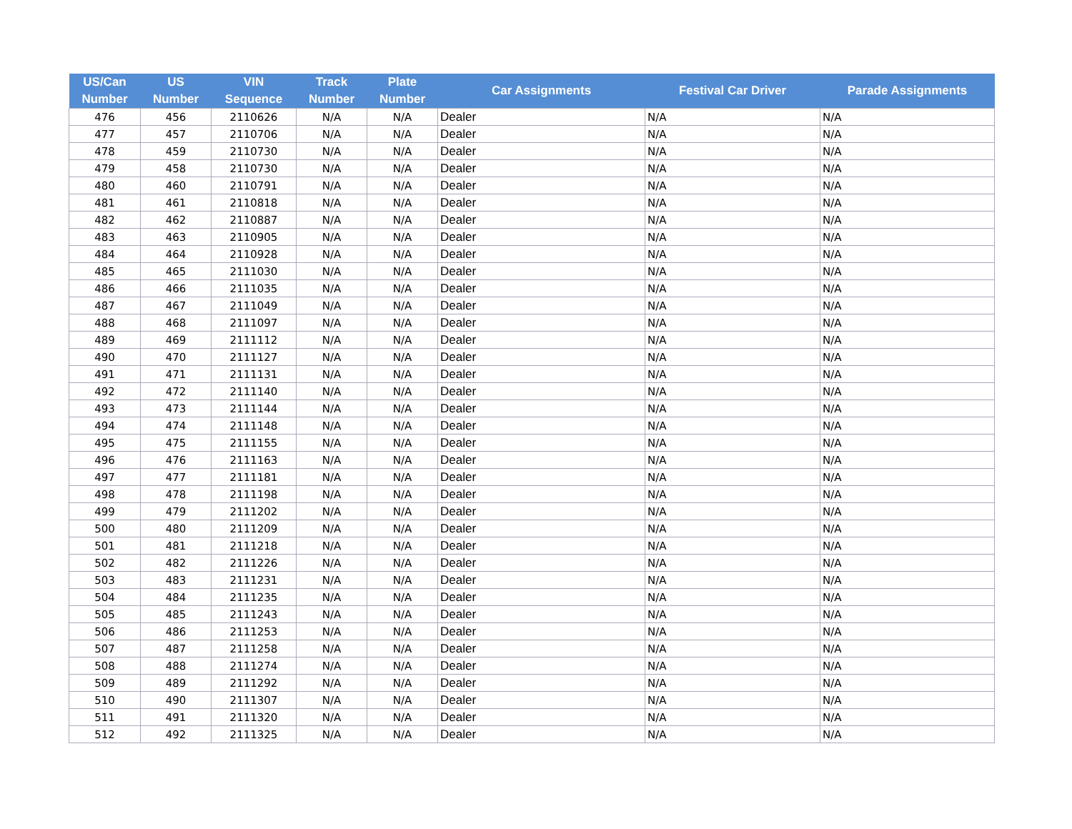| US/Can Number | US Number | VIN Sequence | Track Number | Plate Number | Car Assignments | Festival Car Driver | Parade Assignments |
| --- | --- | --- | --- | --- | --- | --- | --- |
| 476 | 456 | 2110626 | N/A | N/A | Dealer | N/A | N/A |
| 477 | 457 | 2110706 | N/A | N/A | Dealer | N/A | N/A |
| 478 | 459 | 2110730 | N/A | N/A | Dealer | N/A | N/A |
| 479 | 458 | 2110730 | N/A | N/A | Dealer | N/A | N/A |
| 480 | 460 | 2110791 | N/A | N/A | Dealer | N/A | N/A |
| 481 | 461 | 2110818 | N/A | N/A | Dealer | N/A | N/A |
| 482 | 462 | 2110887 | N/A | N/A | Dealer | N/A | N/A |
| 483 | 463 | 2110905 | N/A | N/A | Dealer | N/A | N/A |
| 484 | 464 | 2110928 | N/A | N/A | Dealer | N/A | N/A |
| 485 | 465 | 2111030 | N/A | N/A | Dealer | N/A | N/A |
| 486 | 466 | 2111035 | N/A | N/A | Dealer | N/A | N/A |
| 487 | 467 | 2111049 | N/A | N/A | Dealer | N/A | N/A |
| 488 | 468 | 2111097 | N/A | N/A | Dealer | N/A | N/A |
| 489 | 469 | 2111112 | N/A | N/A | Dealer | N/A | N/A |
| 490 | 470 | 2111127 | N/A | N/A | Dealer | N/A | N/A |
| 491 | 471 | 2111131 | N/A | N/A | Dealer | N/A | N/A |
| 492 | 472 | 2111140 | N/A | N/A | Dealer | N/A | N/A |
| 493 | 473 | 2111144 | N/A | N/A | Dealer | N/A | N/A |
| 494 | 474 | 2111148 | N/A | N/A | Dealer | N/A | N/A |
| 495 | 475 | 2111155 | N/A | N/A | Dealer | N/A | N/A |
| 496 | 476 | 2111163 | N/A | N/A | Dealer | N/A | N/A |
| 497 | 477 | 2111181 | N/A | N/A | Dealer | N/A | N/A |
| 498 | 478 | 2111198 | N/A | N/A | Dealer | N/A | N/A |
| 499 | 479 | 2111202 | N/A | N/A | Dealer | N/A | N/A |
| 500 | 480 | 2111209 | N/A | N/A | Dealer | N/A | N/A |
| 501 | 481 | 2111218 | N/A | N/A | Dealer | N/A | N/A |
| 502 | 482 | 2111226 | N/A | N/A | Dealer | N/A | N/A |
| 503 | 483 | 2111231 | N/A | N/A | Dealer | N/A | N/A |
| 504 | 484 | 2111235 | N/A | N/A | Dealer | N/A | N/A |
| 505 | 485 | 2111243 | N/A | N/A | Dealer | N/A | N/A |
| 506 | 486 | 2111253 | N/A | N/A | Dealer | N/A | N/A |
| 507 | 487 | 2111258 | N/A | N/A | Dealer | N/A | N/A |
| 508 | 488 | 2111274 | N/A | N/A | Dealer | N/A | N/A |
| 509 | 489 | 2111292 | N/A | N/A | Dealer | N/A | N/A |
| 510 | 490 | 2111307 | N/A | N/A | Dealer | N/A | N/A |
| 511 | 491 | 2111320 | N/A | N/A | Dealer | N/A | N/A |
| 512 | 492 | 2111325 | N/A | N/A | Dealer | N/A | N/A |